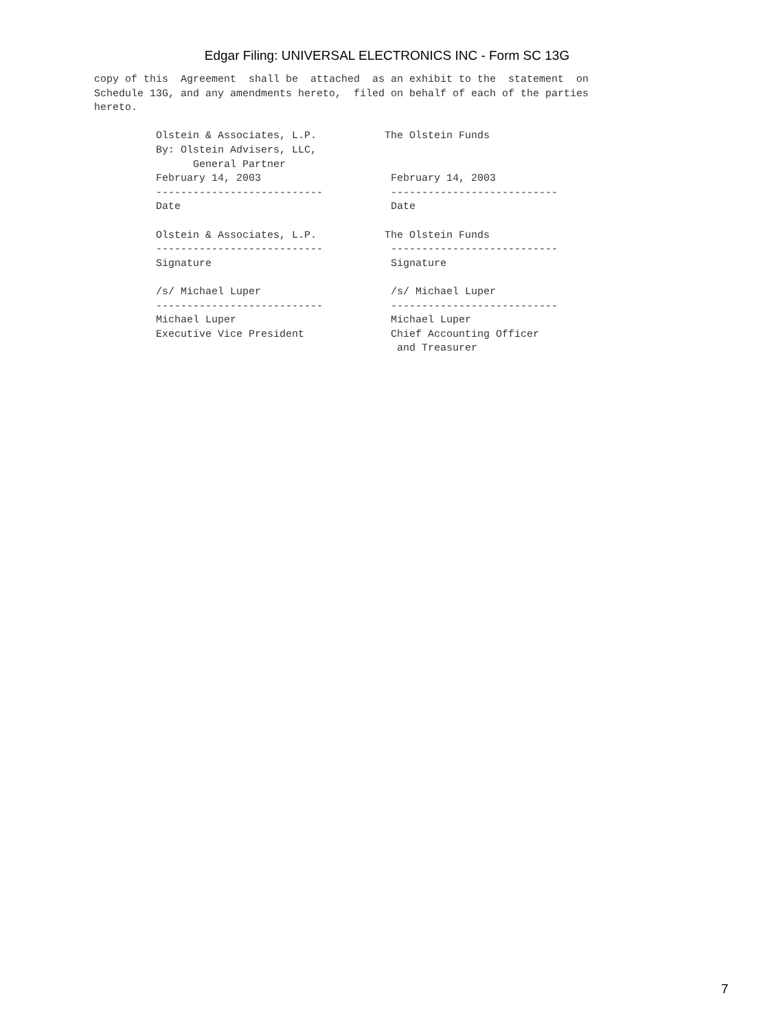Edgar Filing: UNIVERSAL ELECTRONICS INC - Form SC 13G
copy of this  Agreement  shall be  attached  as an exhibit to the  statement  on
Schedule 13G, and any amendments hereto,  filed on behalf of each of the parties
hereto.

          Olstein & Associates, L.P.           The Olstein Funds
          By: Olstein Advisers, LLC,
                General Partner
          February 14, 2003                     February 14, 2003
          ---------------------------           ---------------------------
          Date                                  Date

          Olstein & Associates, L.P.           The Olstein Funds
          ---------------------------           ---------------------------
          Signature                             Signature

          /s/ Michael Luper                     /s/ Michael Luper
          ---------------------------           ---------------------------
          Michael Luper                         Michael Luper
          Executive Vice President              Chief Accounting Officer
                                                 and Treasurer
7